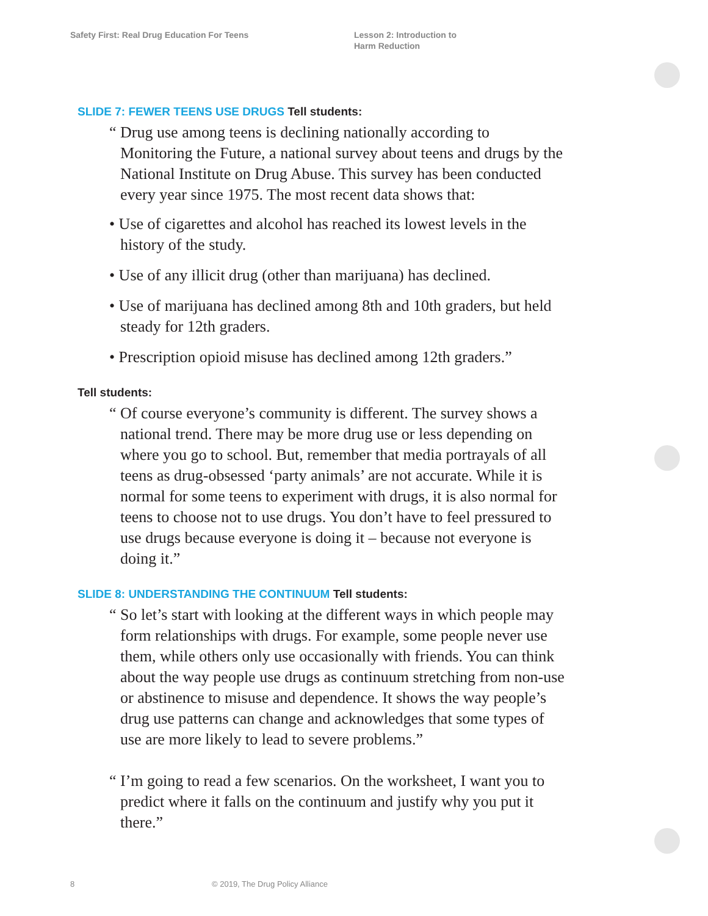Safety First: Real Drug Education For Teens
Lesson 2: Introduction to
Harm Reduction
SLIDE 7: FEWER TEENS USE DRUGS Tell students:
“ Drug use among teens is declining nationally according to Monitoring the Future, a national survey about teens and drugs by the National Institute on Drug Abuse. This survey has been conducted every year since 1975. The most recent data shows that:
• Use of cigarettes and alcohol has reached its lowest levels in the history of the study.
• Use of any illicit drug (other than marijuana) has declined.
• Use of marijuana has declined among 8th and 10th graders, but held steady for 12th graders.
• Prescription opioid misuse has declined among 12th graders.”
Tell students:
“ Of course everyone’s community is different. The survey shows a national trend. There may be more drug use or less depending on where you go to school. But, remember that media portrayals of all teens as drug-obsessed ‘party animals’ are not accurate. While it is normal for some teens to experiment with drugs, it is also normal for teens to choose not to use drugs. You don’t have to feel pressured to use drugs because everyone is doing it – because not everyone is doing it.”
SLIDE 8: UNDERSTANDING THE CONTINUUM Tell students:
“ So let’s start with looking at the different ways in which people may form relationships with drugs. For example, some people never use them, while others only use occasionally with friends. You can think about the way people use drugs as continuum stretching from non-use or abstinence to misuse and dependence. It shows the way people’s drug use patterns can change and acknowledges that some types of use are more likely to lead to severe problems.”
“ I’m going to read a few scenarios. On the worksheet, I want you to predict where it falls on the continuum and justify why you put it there.”
8
© 2019, The Drug Policy Alliance